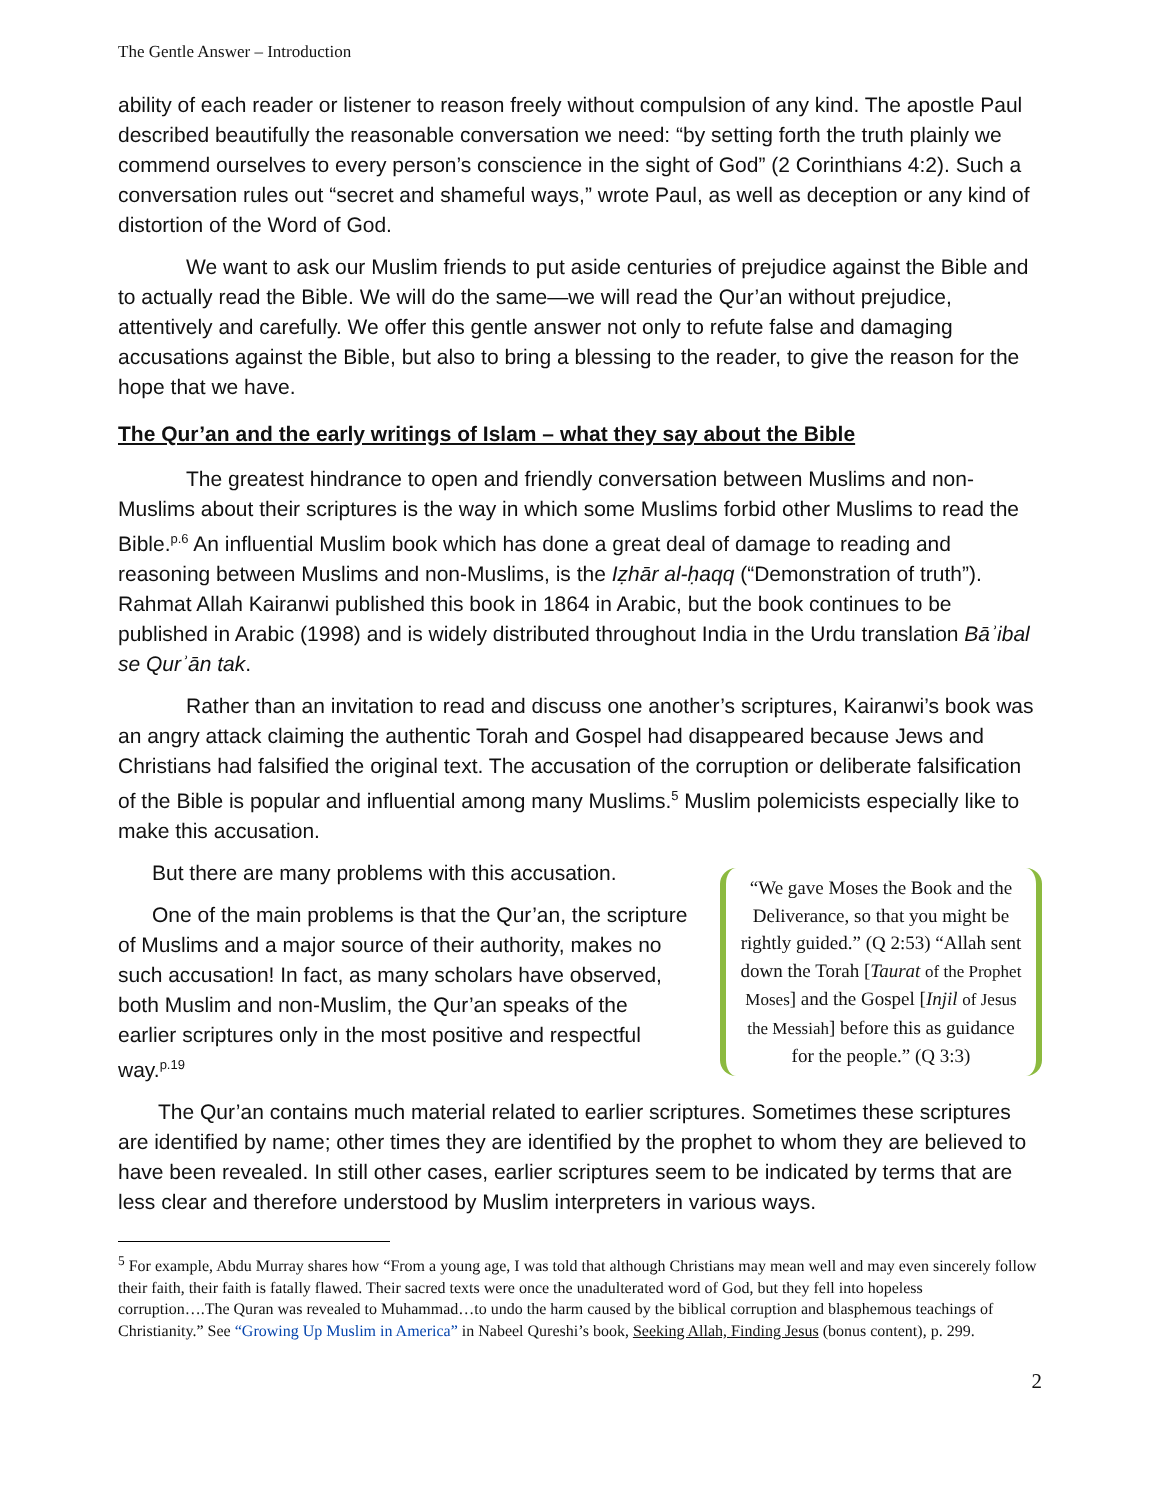The Gentle Answer – Introduction
ability of each reader or listener to reason freely without compulsion of any kind. The apostle Paul described beautifully the reasonable conversation we need: “by setting forth the truth plainly we commend ourselves to every person’s conscience in the sight of God” (2 Corinthians 4:2). Such a conversation rules out “secret and shameful ways,” wrote Paul, as well as deception or any kind of distortion of the Word of God.
We want to ask our Muslim friends to put aside centuries of prejudice against the Bible and to actually read the Bible. We will do the same—we will read the Qur’an without prejudice, attentively and carefully. We offer this gentle answer not only to refute false and damaging accusations against the Bible, but also to bring a blessing to the reader, to give the reason for the hope that we have.
The Qur’an and the early writings of Islam – what they say about the Bible
The greatest hindrance to open and friendly conversation between Muslims and non-Muslims about their scriptures is the way in which some Muslims forbid other Muslims to read the Bible.<sup>p.6</sup> An influential Muslim book which has done a great deal of damage to reading and reasoning between Muslims and non-Muslims, is the Iẓhār al-ḥaqq (“Demonstration of truth”). Rahmat Allah Kairanwi published this book in 1864 in Arabic, but the book continues to be published in Arabic (1998) and is widely distributed throughout India in the Urdu translation Bāʾibal se Qurʾān tak.
Rather than an invitation to read and discuss one another’s scriptures, Kairanwi’s book was an angry attack claiming the authentic Torah and Gospel had disappeared because Jews and Christians had falsified the original text. The accusation of the corruption or deliberate falsification of the Bible is popular and influential among many Muslims.<sup>5</sup> Muslim polemicists especially like to make this accusation.
“We gave Moses the Book and the Deliverance, so that you might be rightly guided.” (Q 2:53) “Allah sent down the Torah [Taurat of the Prophet Moses] and the Gospel [Injil of Jesus the Messiah] before this as guidance for the people.” (Q 3:3)
But there are many problems with this accusation.
One of the main problems is that the Qur’an, the scripture of Muslims and a major source of their authority, makes no such accusation! In fact, as many scholars have observed, both Muslim and non-Muslim, the Qur’an speaks of the earlier scriptures only in the most positive and respectful way.<sup>p.19</sup>
The Qur’an contains much material related to earlier scriptures. Sometimes these scriptures are identified by name; other times they are identified by the prophet to whom they are believed to have been revealed. In still other cases, earlier scriptures seem to be indicated by terms that are less clear and therefore understood by Muslim interpreters in various ways.
<sup>5</sup> For example, Abdu Murray shares how “From a young age, I was told that although Christians may mean well and may even sincerely follow their faith, their faith is fatally flawed. Their sacred texts were once the unadulterated word of God, but they fell into hopeless corruption….The Quran was revealed to Muhammad…to undo the harm caused by the biblical corruption and blasphemous teachings of Christianity.” See “Growing Up Muslim in America” in Nabeel Qureshi’s book, Seeking Allah, Finding Jesus (bonus content), p. 299.
2